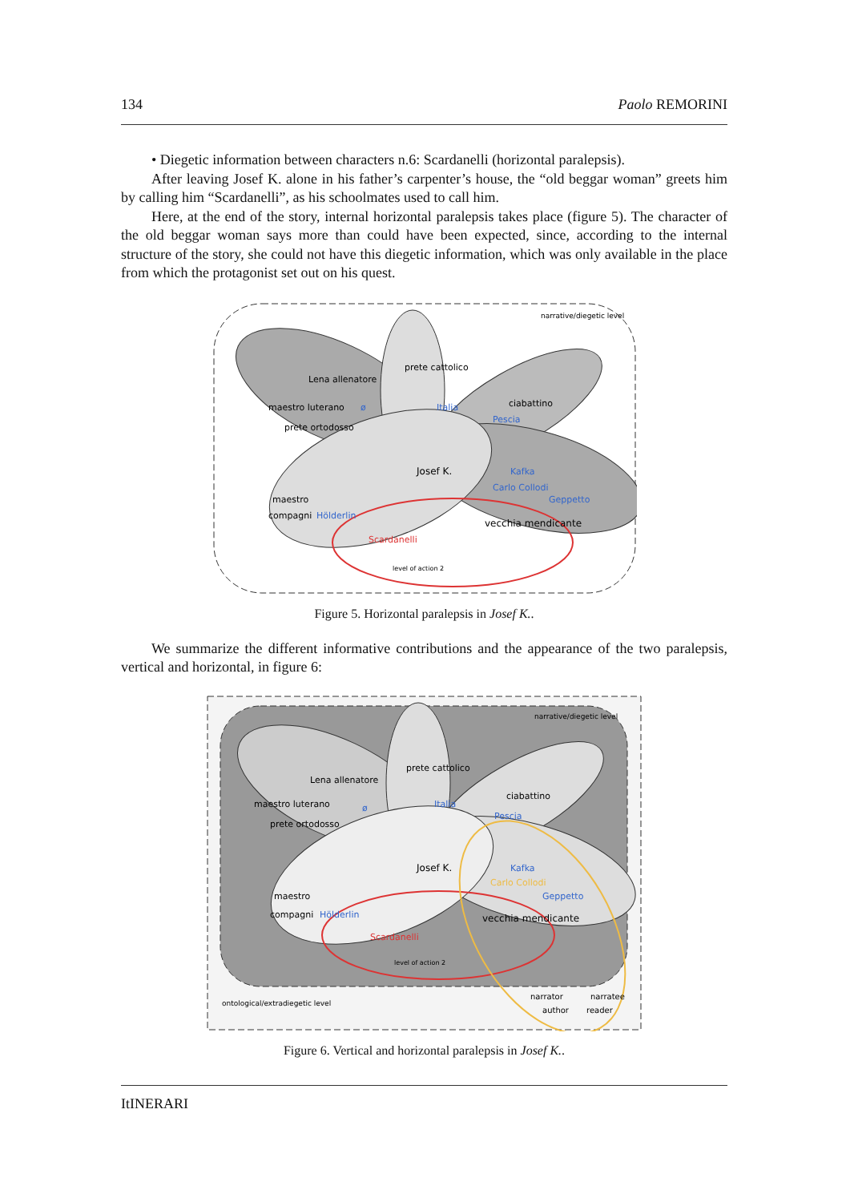134 Paolo REMORINI
• Diegetic information between characters n.6: Scardanelli (horizontal paralepsis).
After leaving Josef K. alone in his father’s carpenter’s house, the “old beggar woman” greets him by calling him “Scardanelli”, as his schoolmates used to call him.
Here, at the end of the story, internal horizontal paralepsis takes place (figure 5). The character of the old beggar woman says more than could have been expected, since, according to the internal structure of the story, she could not have this diegetic information, which was only available in the place from which the protagonist set out on his quest.
narrative/diegetic level
Lena allenatore
prete cattolico
maestro luterano
prete ortodosso
ciabattino
Pescia
Italia
ø
Josef K.
Kafka
Carlo Collodi
Geppetto
maestro
compagni
Hölderlin
vecchia mendicante
Scardanelli
level of action 2
Figure 5. Horizontal paralepsis in Josef K..
We summarize the different informative contributions and the appearance of the two paralepsis, vertical and horizontal, in figure 6:
narrative/diegetic level
Lena allenatore
prete cattolico
maestro luterano
prete ortodosso
ciabattino
Pescia
Italia
ø
Josef K.
Kafka
Carlo Collodi
Geppetto
maestro
compagni
Hölderlin
vecchia mendicante
Scardanelli
level of action 2
ontological/extradiegetic level
narrator
narratee
author
reader
Figure 6. Vertical and horizontal paralepsis in Josef K..
ItINERARI